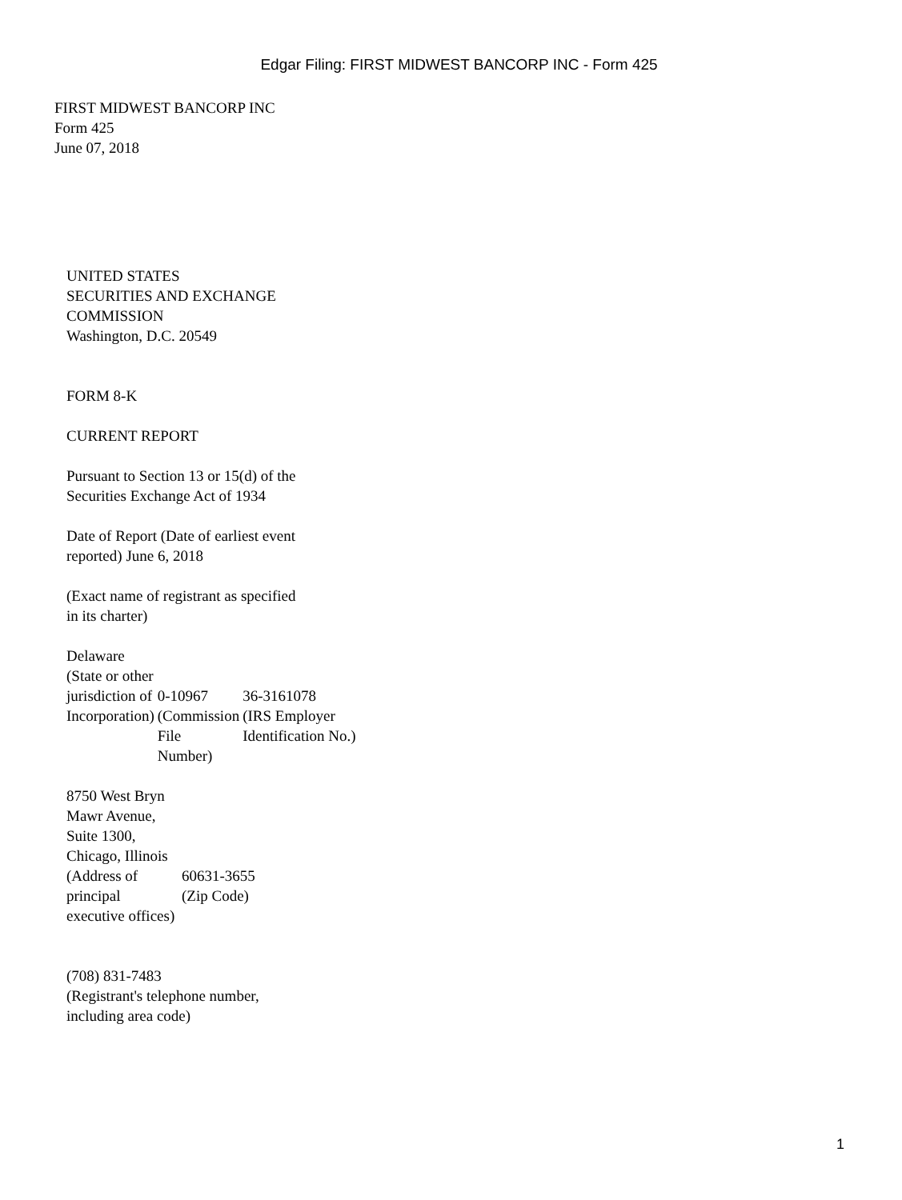Edgar Filing: FIRST MIDWEST BANCORP INC - Form 425
FIRST MIDWEST BANCORP INC
Form 425
June 07, 2018
UNITED STATES
SECURITIES AND EXCHANGE COMMISSION
Washington, D.C. 20549
FORM 8-K
CURRENT REPORT
Pursuant to Section 13 or 15(d) of the Securities Exchange Act of 1934
Date of Report (Date of earliest event reported) June 6, 2018
(Exact name of registrant as specified in its charter)
| Delaware (State or other jurisdiction of Incorporation) | 0-10967 (Commission File Number) | 36-3161078 (IRS Employer Identification No.) |
| 8750 West Bryn Mawr Avenue, Suite 1300, Chicago, Illinois (Address of principal executive offices) | 60631-3655 (Zip Code) |
(708) 831-7483
(Registrant's telephone number, including area code)
1